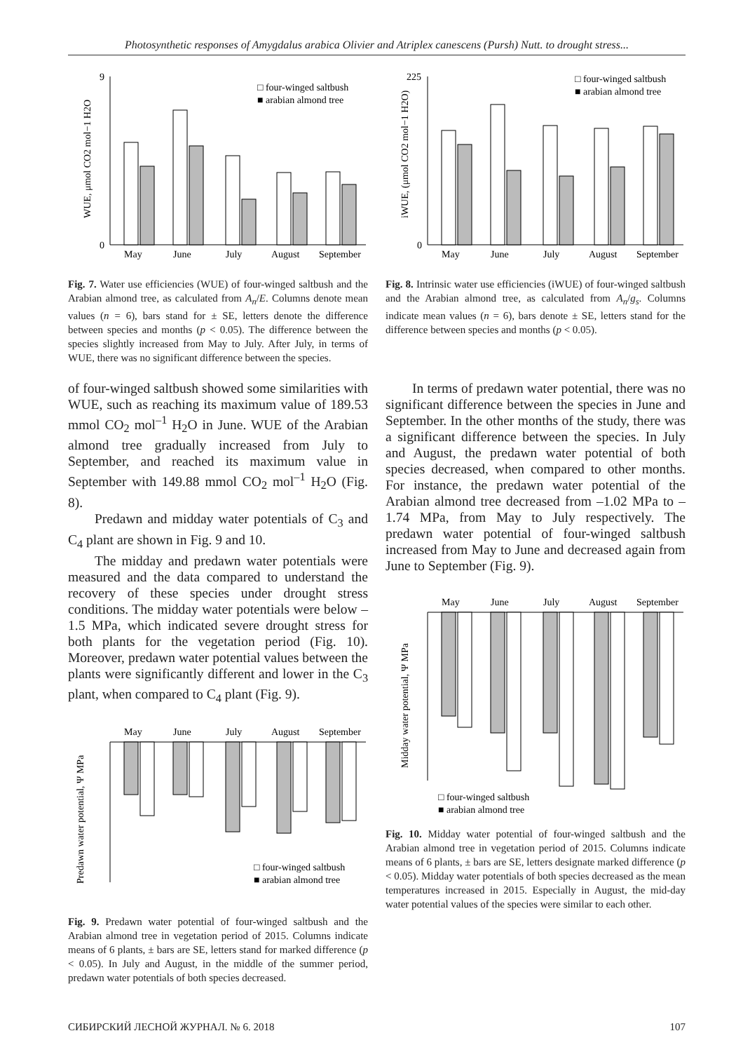Photosynthetic responses of Amygdalus arabica Olivier and Atriplex canescens (Pursh) Nutt. to drought stress...
WUE, μmol CO2 mol−1 H2O
0
9
May
June
July
August
September
□ four-winged saltbush
■ arabian almond tree
Fig. 7. Water use efficiencies (WUE) of four-winged saltbush and the Arabian almond tree, as calculated from A<sub>n</sub>/E. Columns denote mean values (n = 6), bars stand for ± SE, letters denote the difference between species and months (p < 0.05). The difference between the species slightly increased from May to July. After July, in terms of WUE, there was no significant difference between the species.
iWUE, (μmol CO2 mol−1 H2O)
0
225
May
June
July
August
September
□ four-winged saltbush
■ arabian almond tree
Fig. 8. Intrinsic water use efficiencies (iWUE) of four-winged saltbush and the Arabian almond tree, as calculated from A<sub>n</sub>/g<sub>s</sub>. Columns indicate mean values (n = 6), bars denote ± SE, letters stand for the difference between species and months (p < 0.05).
of four-winged saltbush showed some similarities with WUE, such as reaching its maximum value of 189.53 mmol CO<sub>2</sub> mol<sup>–1</sup> H<sub>2</sub>O in June. WUE of the Arabian almond tree gradually increased from July to September, and reached its maximum value in September with 149.88 mmol CO<sub>2</sub> mol<sup>–1</sup> H<sub>2</sub>O (Fig. 8).
Predawn and midday water potentials of C<sub>3</sub> and C<sub>4</sub> plant are shown in Fig. 9 and 10.
The midday and predawn water potentials were measured and the data compared to understand the recovery of these species under drought stress conditions. The midday water potentials were below –1.5 MPa, which indicated severe drought stress for both plants for the vegetation period (Fig. 10). Moreover, predawn water potential values between the plants were significantly different and lower in the C<sub>3</sub> plant, when compared to C<sub>4</sub> plant (Fig. 9).
Predawn water potential, Ψ MPa
May
June
July
August
September
□ four-winged saltbush
■ arabian almond tree
Fig. 9. Predawn water potential of four-winged saltbush and the Arabian almond tree in vegetation period of 2015. Columns indicate means of 6 plants, ± bars are SE, letters stand for marked difference (p < 0.05). In July and August, in the middle of the summer period, predawn water potentials of both species decreased.
In terms of predawn water potential, there was no significant difference between the species in June and September. In the other months of the study, there was a significant difference between the species. In July and August, the predawn water potential of both species decreased, when compared to other months. For instance, the predawn water potential of the Arabian almond tree decreased from –1.02 MPa to –1.74 MPa, from May to July respectively. The predawn water potential of four-winged saltbush increased from May to June and decreased again from June to September (Fig. 9).
Midday water potential, Ψ MPa
May
June
July
August
September
□ four-winged saltbush
■ arabian almond tree
Fig. 10. Midday water potential of four-winged saltbush and the Arabian almond tree in vegetation period of 2015. Columns indicate means of 6 plants, ± bars are SE, letters designate marked difference (p < 0.05). Midday water potentials of both species decreased as the mean temperatures increased in 2015. Especially in August, the mid-day water potential values of the species were similar to each other.
СИБИРСКИЙ ЛЕСНОЙ ЖУРНАЛ. № 6. 2018 107